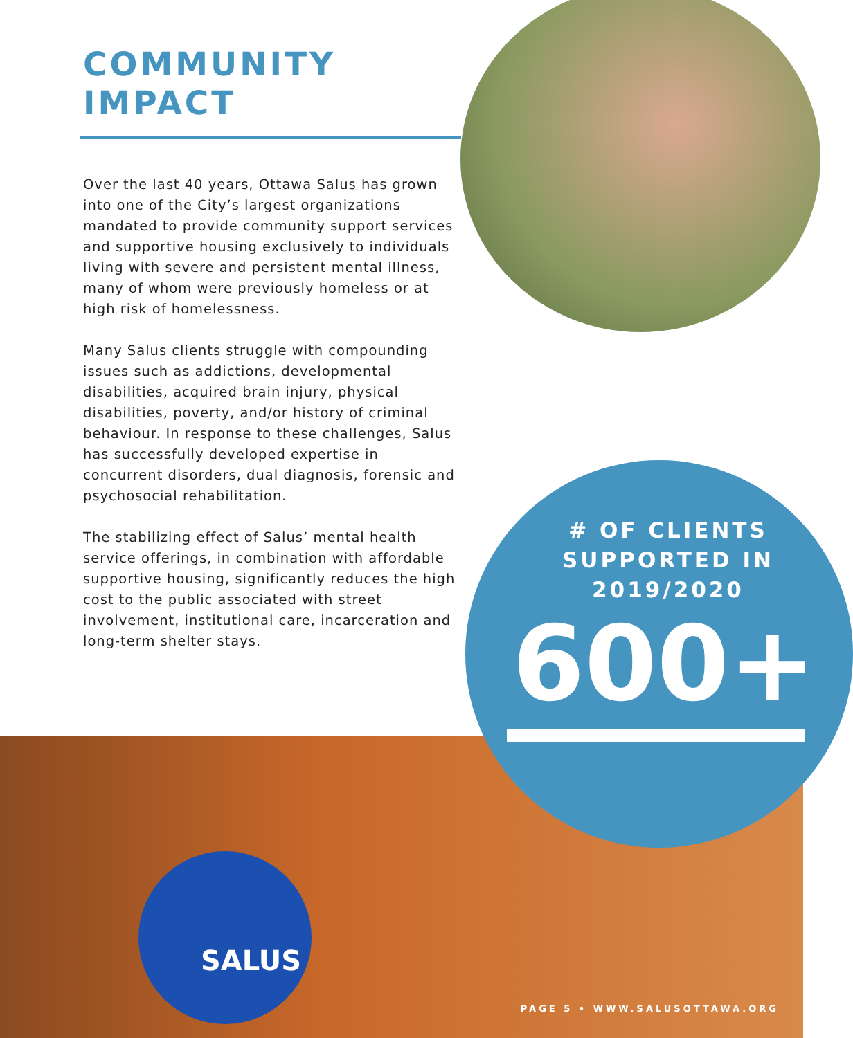COMMUNITY
IMPACT
Over the last 40 years, Ottawa Salus has grown into one of the City’s largest organizations mandated to provide community support services and supportive housing exclusively to individuals living with severe and persistent mental illness, many of whom were previously homeless or at high risk of homelessness.
Many Salus clients struggle with compounding issues such as addictions, developmental disabilities, acquired brain injury, physical disabilities, poverty, and/or history of criminal behaviour. In response to these challenges, Salus has successfully developed expertise in concurrent disorders, dual diagnosis, forensic and psychosocial rehabilitation.
The stabilizing effect of Salus’ mental health service offerings, in combination with affordable supportive housing, significantly reduces the high cost to the public associated with street involvement, institutional care, incarceration and long-term shelter stays.
# OF CLIENTS SUPPORTED IN 2019/2020
600+
SALUS
PAGE 5 • WWW.SALUSOTTAWA.ORG